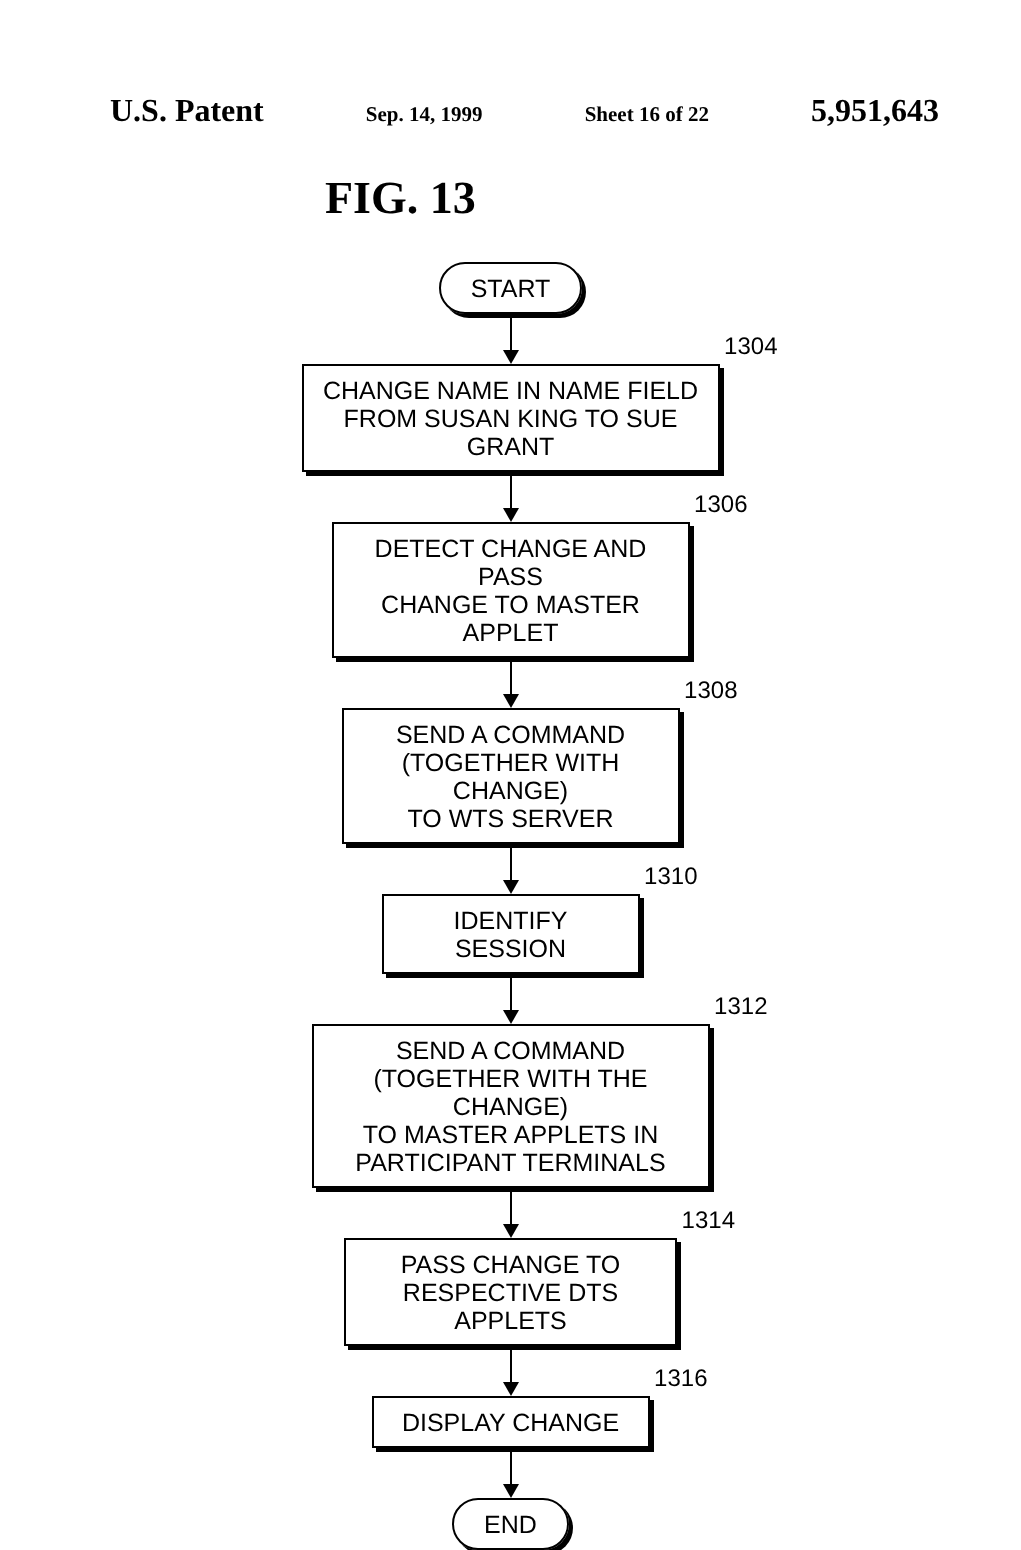U.S. Patent Sep. 14, 1999 Sheet 16 of 22 5,951,643
FIG. 13
START
CHANGE NAME IN NAME FIELD
FROM SUSAN KING TO SUE GRANT
1304
DETECT CHANGE AND PASS
CHANGE TO MASTER APPLET
1306
SEND A COMMAND
(TOGETHER WITH CHANGE)
TO WTS SERVER
1308
IDENTIFY SESSION
1310
SEND A COMMAND
(TOGETHER WITH THE CHANGE)
TO MASTER APPLETS IN
PARTICIPANT TERMINALS
1312
PASS CHANGE TO
RESPECTIVE DTS APPLETS
1314
DISPLAY CHANGE
1316
END